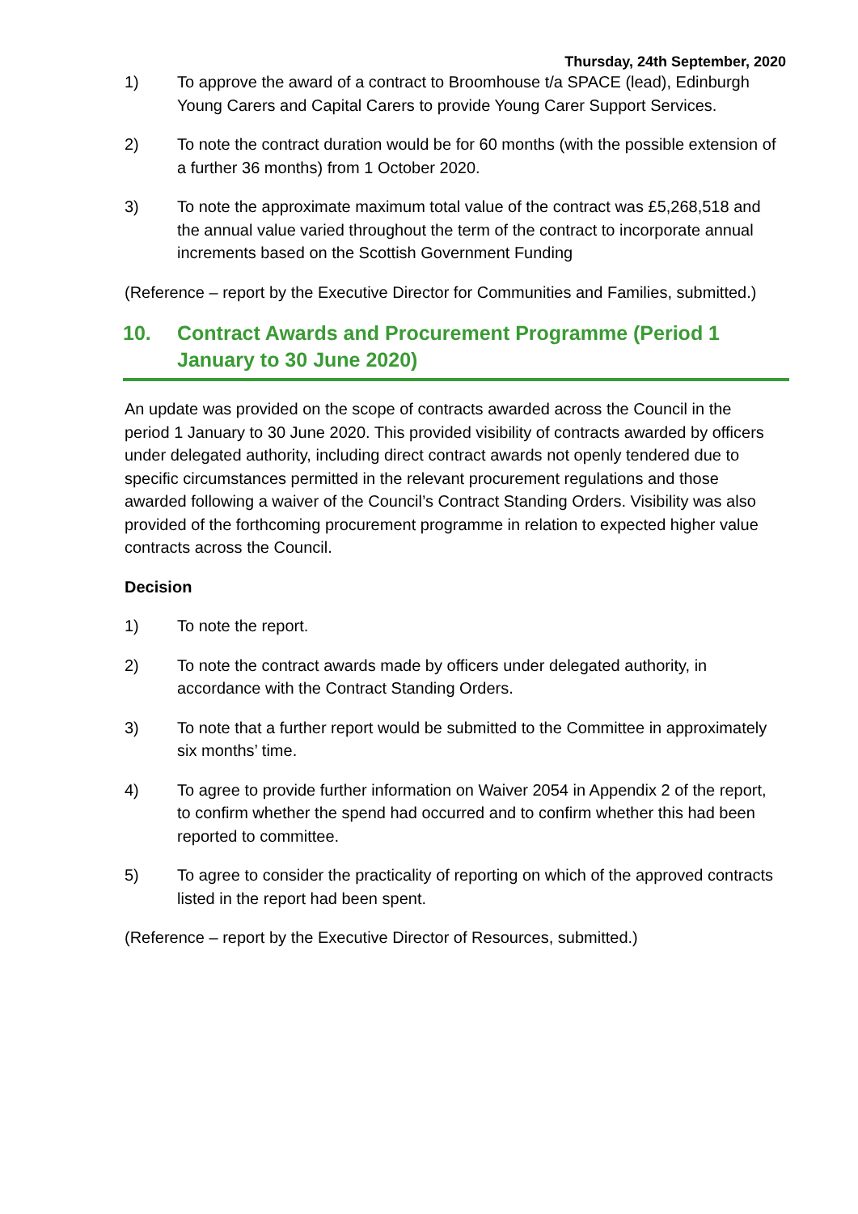Thursday, 24th September, 2020
1) To approve the award of a contract to Broomhouse t/a SPACE (lead), Edinburgh Young Carers and Capital Carers to provide Young Carer Support Services.
2) To note the contract duration would be for 60 months (with the possible extension of a further 36 months) from 1 October 2020.
3) To note the approximate maximum total value of the contract was £5,268,518 and the annual value varied throughout the term of the contract to incorporate annual increments based on the Scottish Government Funding
(Reference – report by the Executive Director for Communities and Families, submitted.)
10. Contract Awards and Procurement Programme (Period 1 January to 30 June 2020)
An update was provided on the scope of contracts awarded across the Council in the period 1 January to 30 June 2020. This provided visibility of contracts awarded by officers under delegated authority, including direct contract awards not openly tendered due to specific circumstances permitted in the relevant procurement regulations and those awarded following a waiver of the Council’s Contract Standing Orders. Visibility was also provided of the forthcoming procurement programme in relation to expected higher value contracts across the Council.
Decision
1) To note the report.
2) To note the contract awards made by officers under delegated authority, in accordance with the Contract Standing Orders.
3) To note that a further report would be submitted to the Committee in approximately six months’ time.
4) To agree to provide further information on Waiver 2054 in Appendix 2 of the report, to confirm whether the spend had occurred and to confirm whether this had been reported to committee.
5) To agree to consider the practicality of reporting on which of the approved contracts listed in the report had been spent.
(Reference – report by the Executive Director of Resources, submitted.)